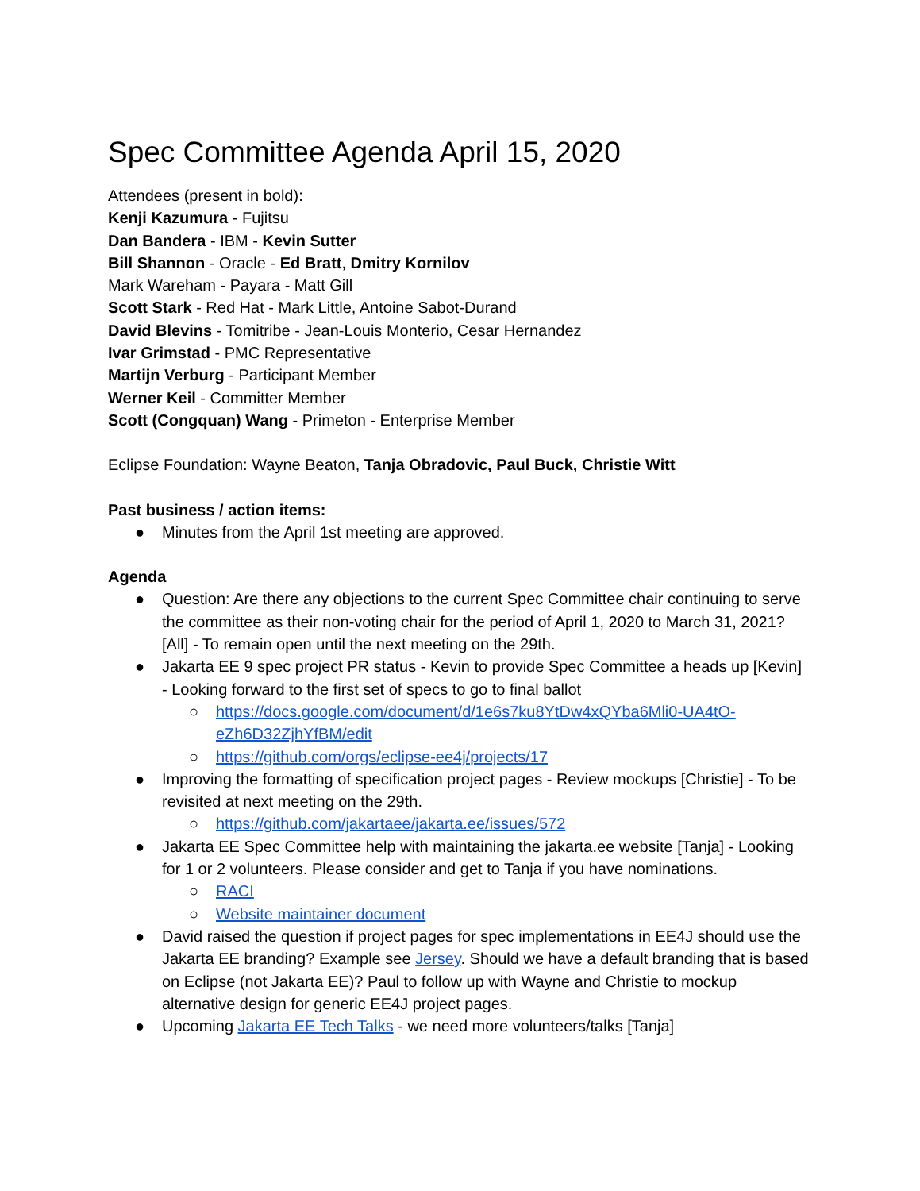Spec Committee Agenda April 15, 2020
Attendees (present in bold):
Kenji Kazumura - Fujitsu
Dan Bandera - IBM - Kevin Sutter
Bill Shannon - Oracle - Ed Bratt, Dmitry Kornilov
Mark Wareham - Payara - Matt Gill
Scott Stark - Red Hat - Mark Little, Antoine Sabot-Durand
David Blevins - Tomitribe - Jean-Louis Monterio, Cesar Hernandez
Ivar Grimstad - PMC Representative
Martijn Verburg - Participant Member
Werner Keil - Committer Member
Scott (Congquan) Wang - Primeton - Enterprise Member
Eclipse Foundation: Wayne Beaton, Tanja Obradovic, Paul Buck, Christie Witt
Past business / action items:
● Minutes from the April 1st meeting are approved.
Agenda
● Question: Are there any objections to the current Spec Committee chair continuing to serve the committee as their non-voting chair for the period of April 1, 2020 to March 31, 2021? [All] - To remain open until the next meeting on the 29th.
● Jakarta EE 9 spec project PR status - Kevin to provide Spec Committee a heads up [Kevin] - Looking forward to the first set of specs to go to final ballot
○ https://docs.google.com/document/d/1e6s7ku8YtDw4xQYba6Mli0-UA4tO-eZh6D32ZjhYfBM/edit
○ https://github.com/orgs/eclipse-ee4j/projects/17
● Improving the formatting of specification project pages - Review mockups [Christie] - To be revisited at next meeting on the 29th.
○ https://github.com/jakartaee/jakarta.ee/issues/572
● Jakarta EE Spec Committee help with maintaining the jakarta.ee website [Tanja] - Looking for 1 or 2 volunteers. Please consider and get to Tanja if you have nominations.
○ RACI
○ Website maintainer document
● David raised the question if project pages for spec implementations in EE4J should use the Jakarta EE branding? Example see Jersey. Should we have a default branding that is based on Eclipse (not Jakarta EE)? Paul to follow up with Wayne and Christie to mockup alternative design for generic EE4J project pages.
● Upcoming Jakarta EE Tech Talks - we need more volunteers/talks [Tanja]